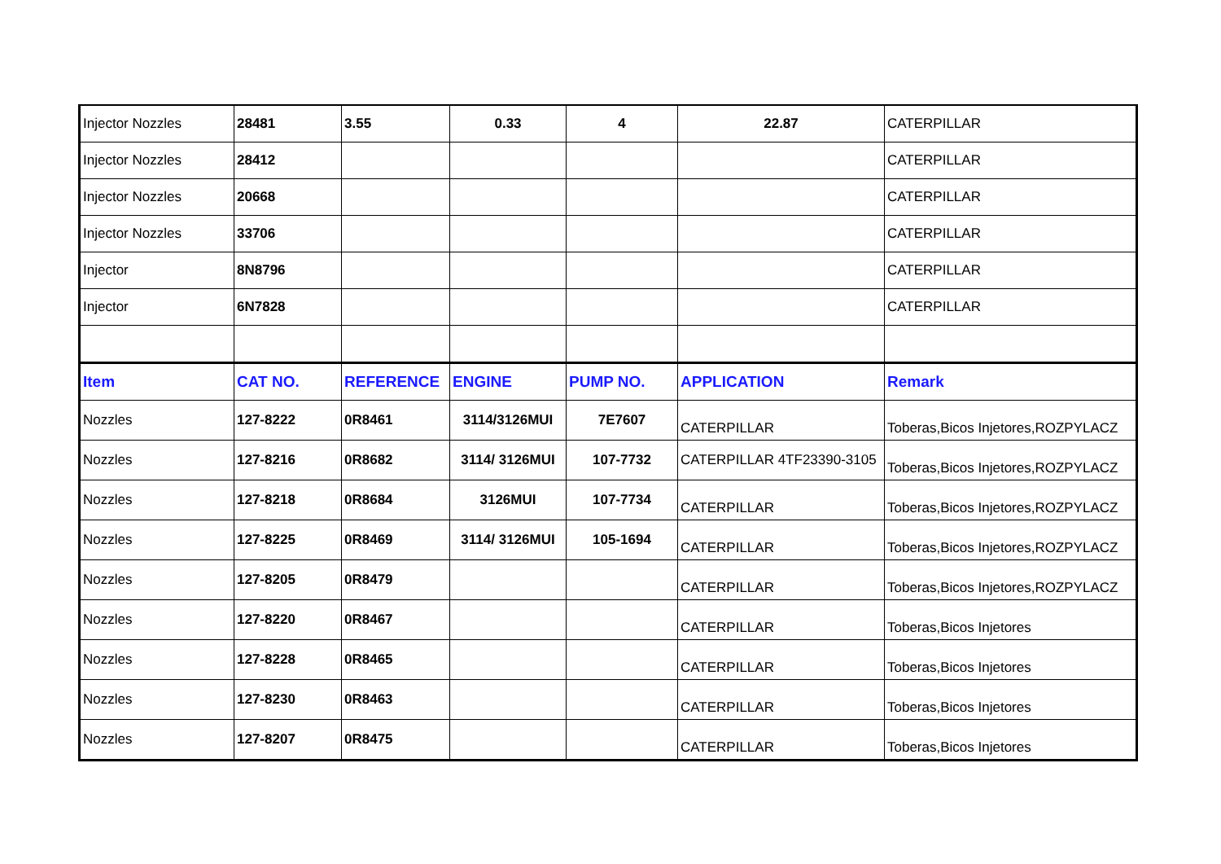| Injector Nozzles | 28481 | 3.55 | 0.33 | 4 | 22.87 | CATERPILLAR |
| Injector Nozzles | 28412 | | | | | CATERPILLAR |
| Injector Nozzles | 20668 | | | | | CATERPILLAR |
| Injector Nozzles | 33706 | | | | | CATERPILLAR |
| Injector | 8N8796 | | | | | CATERPILLAR |
| Injector | 6N7828 | | | | | CATERPILLAR |
| Item | CAT NO. | REFERENCE | ENGINE | PUMP NO. | APPLICATION | Remark |
| Nozzles | 127-8222 | 0R8461 | 3114/3126MUI | 7E7607 | CATERPILLAR | Toberas,Bicos Injetores,ROZPYLACZ |
| Nozzles | 127-8216 | 0R8682 | 3114/ 3126MUI | 107-7732 | CATERPILLAR 4TF23390-3105 | Toberas,Bicos Injetores,ROZPYLACZ |
| Nozzles | 127-8218 | 0R8684 | 3126MUI | 107-7734 | CATERPILLAR | Toberas,Bicos Injetores,ROZPYLACZ |
| Nozzles | 127-8225 | 0R8469 | 3114/ 3126MUI | 105-1694 | CATERPILLAR | Toberas,Bicos Injetores,ROZPYLACZ |
| Nozzles | 127-8205 | 0R8479 | | | CATERPILLAR | Toberas,Bicos Injetores,ROZPYLACZ |
| Nozzles | 127-8220 | 0R8467 | | | CATERPILLAR | Toberas,Bicos Injetores |
| Nozzles | 127-8228 | 0R8465 | | | CATERPILLAR | Toberas,Bicos Injetores |
| Nozzles | 127-8230 | 0R8463 | | | CATERPILLAR | Toberas,Bicos Injetores |
| Nozzles | 127-8207 | 0R8475 | | | CATERPILLAR | Toberas,Bicos Injetores |